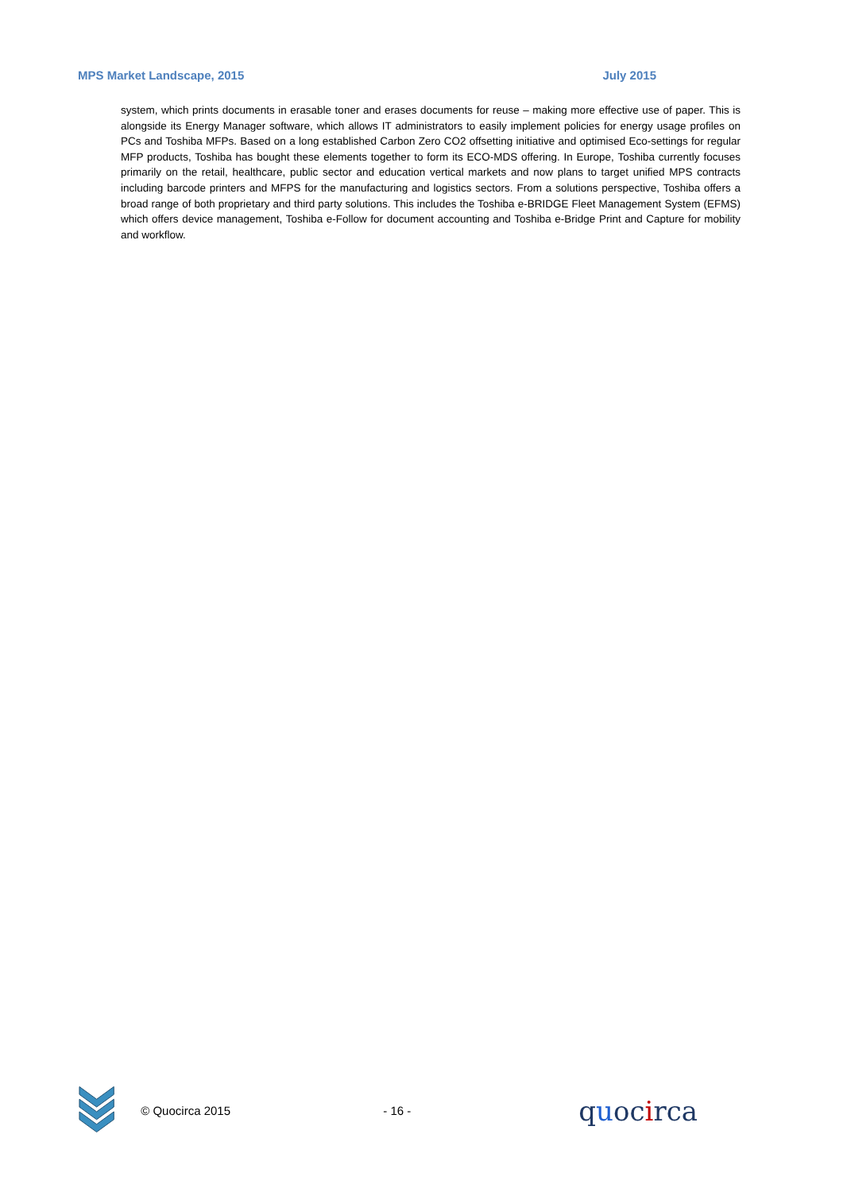MPS Market Landscape, 2015 July 2015
system, which prints documents in erasable toner and erases documents for reuse – making more effective use of paper. This is alongside its Energy Manager software, which allows IT administrators to easily implement policies for energy usage profiles on PCs and Toshiba MFPs. Based on a long established Carbon Zero CO2 offsetting initiative and optimised Eco-settings for regular MFP products, Toshiba has bought these elements together to form its ECO-MDS offering. In Europe, Toshiba currently focuses primarily on the retail, healthcare, public sector and education vertical markets and now plans to target unified MPS contracts including barcode printers and MFPS for the manufacturing and logistics sectors. From a solutions perspective, Toshiba offers a broad range of both proprietary and third party solutions. This includes the Toshiba e-BRIDGE Fleet Management System (EFMS) which offers device management, Toshiba e-Follow for document accounting and Toshiba e-Bridge Print and Capture for mobility and workflow.
© Quocirca 2015 - 16 - quocirca